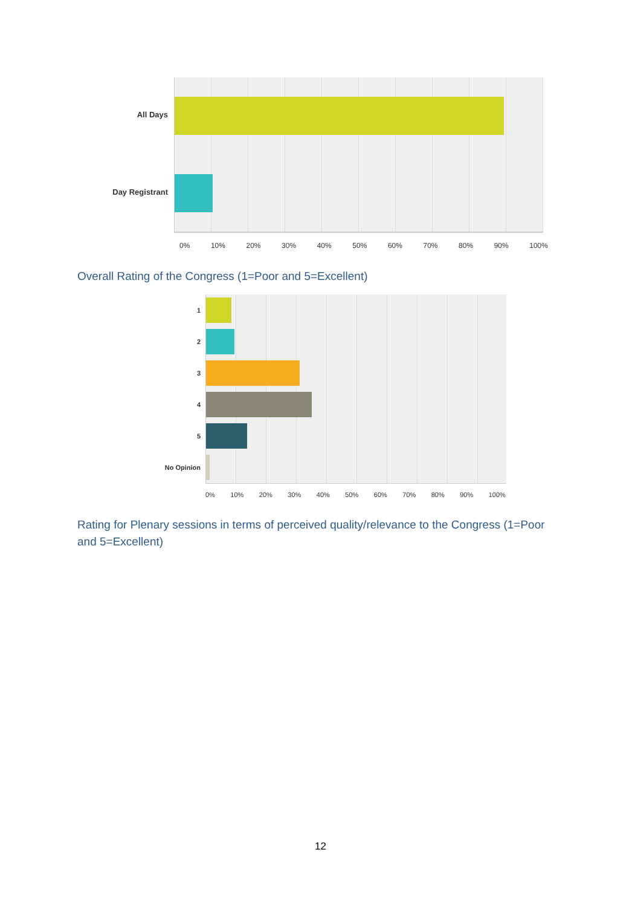All Days
Day Registrant
0% 10% 20% 30% 40% 50% 60% 70% 80% 90% 100%
Overall Rating of the Congress (1=Poor and 5=Excellent)
1
2
3
4
5
No Opinion
0% 10% 20% 30% 40% 50% 60% 70% 80% 90% 100%
Rating for Plenary sessions in terms of perceived quality/relevance to the Congress (1=Poor and 5=Excellent)
12